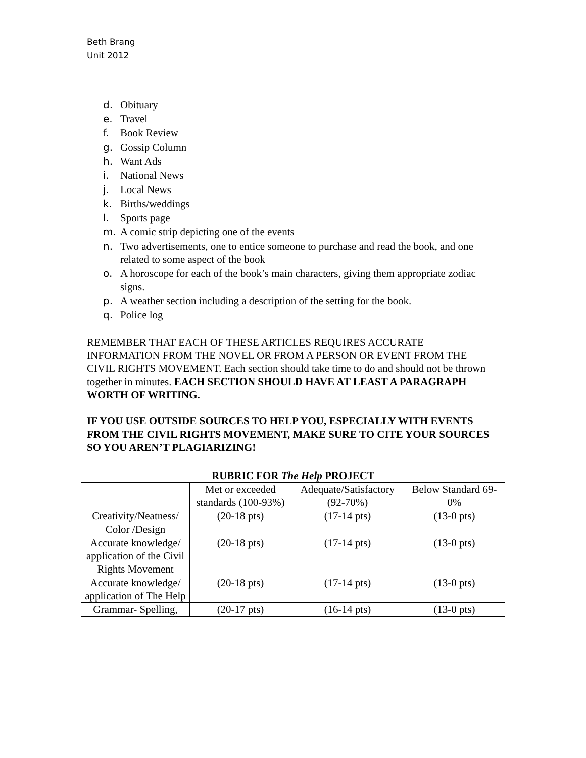Beth Brang
Unit 2012
d. Obituary
e. Travel
f. Book Review
g. Gossip Column
h. Want Ads
i. National News
j. Local News
k. Births/weddings
l. Sports page
m. A comic strip depicting one of the events
n. Two advertisements, one to entice someone to purchase and read the book, and one related to some aspect of the book
o. A horoscope for each of the book’s main characters, giving them appropriate zodiac signs.
p. A weather section including a description of the setting for the book.
q. Police log
REMEMBER THAT EACH OF THESE ARTICLES REQUIRES ACCURATE INFORMATION FROM THE NOVEL OR FROM A PERSON OR EVENT FROM THE CIVIL RIGHTS MOVEMENT. Each section should take time to do and should not be thrown together in minutes. EACH SECTION SHOULD HAVE AT LEAST A PARAGRAPH WORTH OF WRITING.
IF YOU USE OUTSIDE SOURCES TO HELP YOU, ESPECIALLY WITH EVENTS FROM THE CIVIL RIGHTS MOVEMENT, MAKE SURE TO CITE YOUR SOURCES SO YOU AREN’T PLAGIARIZING!
RUBRIC FOR The Help PROJECT
| | Met or exceeded standards (100-93%) | Adequate/Satisfactory (92-70%) | Below Standard 69-0% |
| Creativity/Neatness/ Color /Design | (20-18 pts) | (17-14 pts) | (13-0 pts) |
| Accurate knowledge/ application of the Civil Rights Movement | (20-18 pts) | (17-14 pts) | (13-0 pts) |
| Accurate knowledge/ application of The Help | (20-18 pts) | (17-14 pts) | (13-0 pts) |
| Grammar- Spelling, | (20-17 pts) | (16-14 pts) | (13-0 pts) |